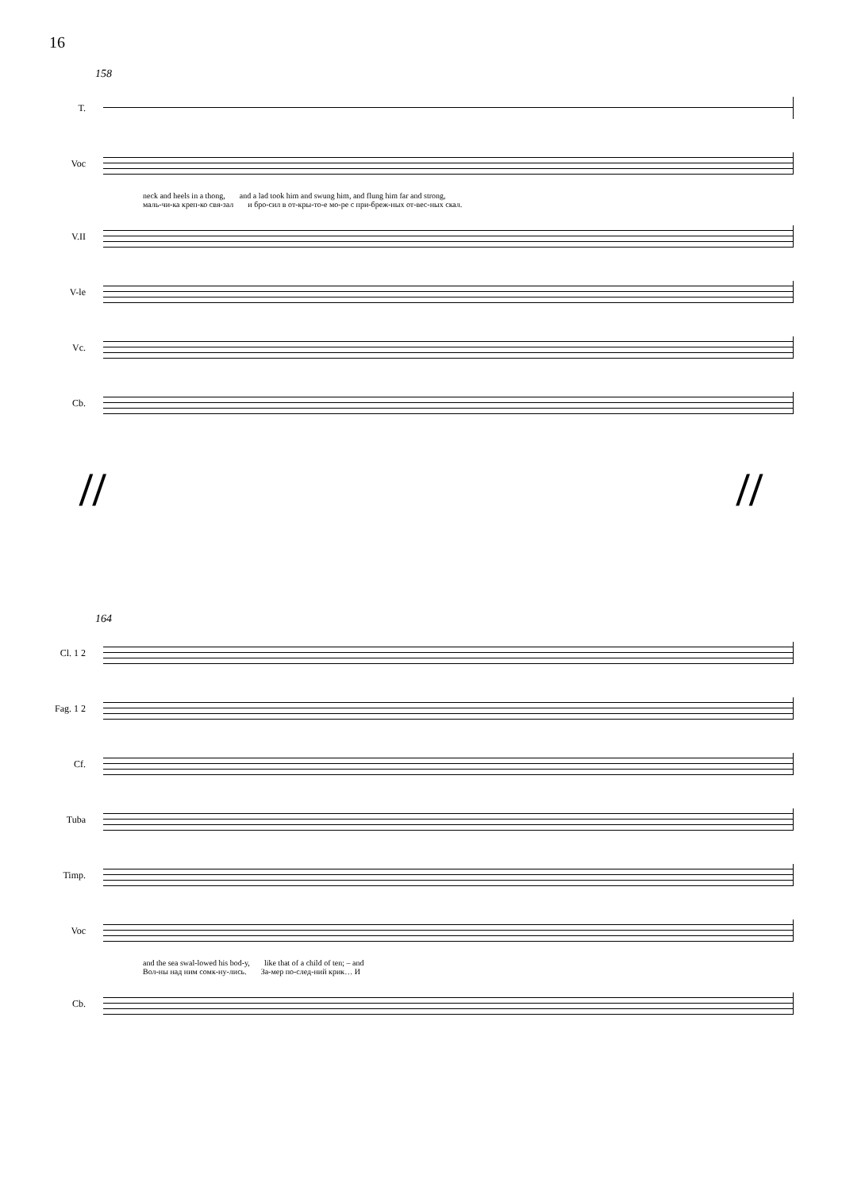16
158
T.
Voc
neck and heels in a thong, and a lad took him and swung him, and flung him far and strong,
маль-чи-ка креп-ко свя-зал и бро-сил в от-кры-то-е мо-ре с при-бреж-ных от-вес-ных скал.
V.II
V-le
Vc.
Cb.
// //
164
Cl. 1 2
Fag. 1 2
Cf.
Tuba
Timp.
Voc
and the sea swal-lowed his bod-y, like that of a child of ten; – and
Вол-ны над ним сомк-ну-лись. За-мер по-след-ний крик… И
Cb.